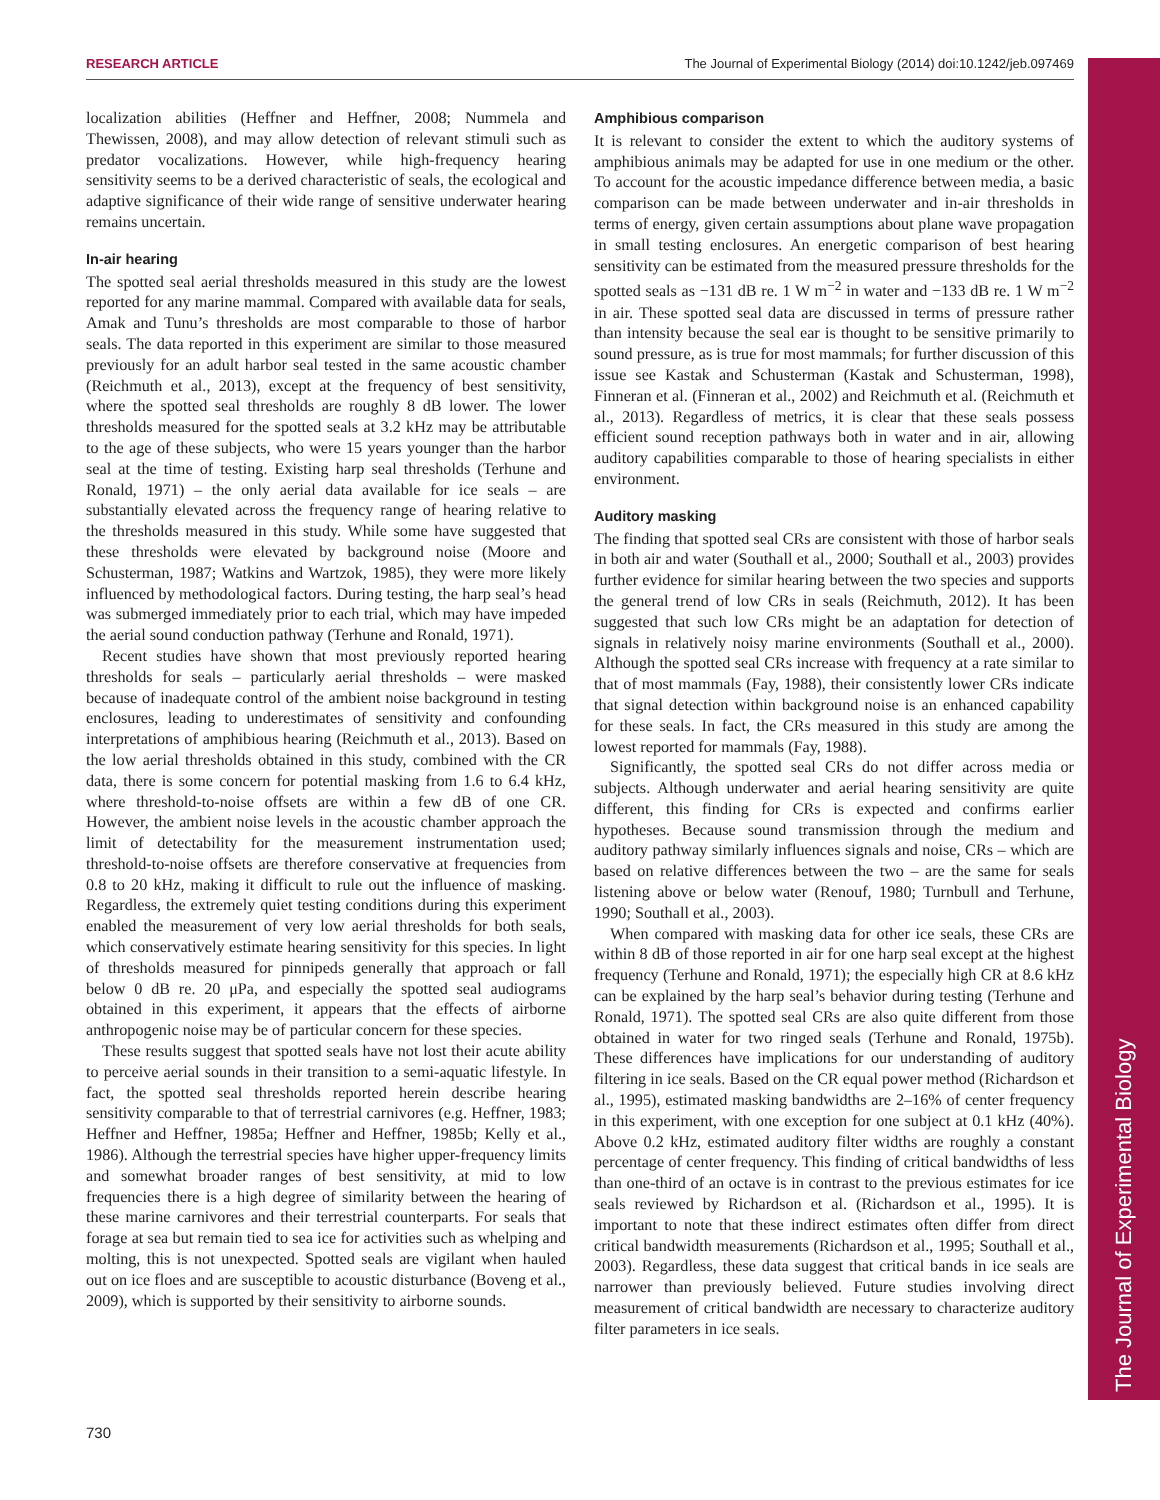RESEARCH ARTICLE The Journal of Experimental Biology (2014) doi:10.1242/jeb.097469
The Journal of Experimental Biology
localization abilities (Heffner and Heffner, 2008; Nummela and Thewissen, 2008), and may allow detection of relevant stimuli such as predator vocalizations. However, while high-frequency hearing sensitivity seems to be a derived characteristic of seals, the ecological and adaptive significance of their wide range of sensitive underwater hearing remains uncertain.
In-air hearing
The spotted seal aerial thresholds measured in this study are the lowest reported for any marine mammal. Compared with available data for seals, Amak and Tunu’s thresholds are most comparable to those of harbor seals. The data reported in this experiment are similar to those measured previously for an adult harbor seal tested in the same acoustic chamber (Reichmuth et al., 2013), except at the frequency of best sensitivity, where the spotted seal thresholds are roughly 8 dB lower. The lower thresholds measured for the spotted seals at 3.2 kHz may be attributable to the age of these subjects, who were 15 years younger than the harbor seal at the time of testing. Existing harp seal thresholds (Terhune and Ronald, 1971) – the only aerial data available for ice seals – are substantially elevated across the frequency range of hearing relative to the thresholds measured in this study. While some have suggested that these thresholds were elevated by background noise (Moore and Schusterman, 1987; Watkins and Wartzok, 1985), they were more likely influenced by methodological factors. During testing, the harp seal’s head was submerged immediately prior to each trial, which may have impeded the aerial sound conduction pathway (Terhune and Ronald, 1971).
Recent studies have shown that most previously reported hearing thresholds for seals – particularly aerial thresholds – were masked because of inadequate control of the ambient noise background in testing enclosures, leading to underestimates of sensitivity and confounding interpretations of amphibious hearing (Reichmuth et al., 2013). Based on the low aerial thresholds obtained in this study, combined with the CR data, there is some concern for potential masking from 1.6 to 6.4 kHz, where threshold-to-noise offsets are within a few dB of one CR. However, the ambient noise levels in the acoustic chamber approach the limit of detectability for the measurement instrumentation used; threshold-to-noise offsets are therefore conservative at frequencies from 0.8 to 20 kHz, making it difficult to rule out the influence of masking. Regardless, the extremely quiet testing conditions during this experiment enabled the measurement of very low aerial thresholds for both seals, which conservatively estimate hearing sensitivity for this species. In light of thresholds measured for pinnipeds generally that approach or fall below 0 dB re. 20 μPa, and especially the spotted seal audiograms obtained in this experiment, it appears that the effects of airborne anthropogenic noise may be of particular concern for these species.
These results suggest that spotted seals have not lost their acute ability to perceive aerial sounds in their transition to a semi-aquatic lifestyle. In fact, the spotted seal thresholds reported herein describe hearing sensitivity comparable to that of terrestrial carnivores (e.g. Heffner, 1983; Heffner and Heffner, 1985a; Heffner and Heffner, 1985b; Kelly et al., 1986). Although the terrestrial species have higher upper-frequency limits and somewhat broader ranges of best sensitivity, at mid to low frequencies there is a high degree of similarity between the hearing of these marine carnivores and their terrestrial counterparts. For seals that forage at sea but remain tied to sea ice for activities such as whelping and molting, this is not unexpected. Spotted seals are vigilant when hauled out on ice floes and are susceptible to acoustic disturbance (Boveng et al., 2009), which is supported by their sensitivity to airborne sounds.
Amphibious comparison
It is relevant to consider the extent to which the auditory systems of amphibious animals may be adapted for use in one medium or the other. To account for the acoustic impedance difference between media, a basic comparison can be made between underwater and in-air thresholds in terms of energy, given certain assumptions about plane wave propagation in small testing enclosures. An energetic comparison of best hearing sensitivity can be estimated from the measured pressure thresholds for the spotted seals as −131 dB re. 1 W m<sup>−2</sup> in water and −133 dB re. 1 W m<sup>−2</sup> in air. These spotted seal data are discussed in terms of pressure rather than intensity because the seal ear is thought to be sensitive primarily to sound pressure, as is true for most mammals; for further discussion of this issue see Kastak and Schusterman (Kastak and Schusterman, 1998), Finneran et al. (Finneran et al., 2002) and Reichmuth et al. (Reichmuth et al., 2013). Regardless of metrics, it is clear that these seals possess efficient sound reception pathways both in water and in air, allowing auditory capabilities comparable to those of hearing specialists in either environment.
Auditory masking
The finding that spotted seal CRs are consistent with those of harbor seals in both air and water (Southall et al., 2000; Southall et al., 2003) provides further evidence for similar hearing between the two species and supports the general trend of low CRs in seals (Reichmuth, 2012). It has been suggested that such low CRs might be an adaptation for detection of signals in relatively noisy marine environments (Southall et al., 2000). Although the spotted seal CRs increase with frequency at a rate similar to that of most mammals (Fay, 1988), their consistently lower CRs indicate that signal detection within background noise is an enhanced capability for these seals. In fact, the CRs measured in this study are among the lowest reported for mammals (Fay, 1988).
Significantly, the spotted seal CRs do not differ across media or subjects. Although underwater and aerial hearing sensitivity are quite different, this finding for CRs is expected and confirms earlier hypotheses. Because sound transmission through the medium and auditory pathway similarly influences signals and noise, CRs – which are based on relative differences between the two – are the same for seals listening above or below water (Renouf, 1980; Turnbull and Terhune, 1990; Southall et al., 2003).
When compared with masking data for other ice seals, these CRs are within 8 dB of those reported in air for one harp seal except at the highest frequency (Terhune and Ronald, 1971); the especially high CR at 8.6 kHz can be explained by the harp seal’s behavior during testing (Terhune and Ronald, 1971). The spotted seal CRs are also quite different from those obtained in water for two ringed seals (Terhune and Ronald, 1975b). These differences have implications for our understanding of auditory filtering in ice seals. Based on the CR equal power method (Richardson et al., 1995), estimated masking bandwidths are 2–16% of center frequency in this experiment, with one exception for one subject at 0.1 kHz (40%). Above 0.2 kHz, estimated auditory filter widths are roughly a constant percentage of center frequency. This finding of critical bandwidths of less than one-third of an octave is in contrast to the previous estimates for ice seals reviewed by Richardson et al. (Richardson et al., 1995). It is important to note that these indirect estimates often differ from direct critical bandwidth measurements (Richardson et al., 1995; Southall et al., 2003). Regardless, these data suggest that critical bands in ice seals are narrower than previously believed. Future studies involving direct measurement of critical bandwidth are necessary to characterize auditory filter parameters in ice seals.
730